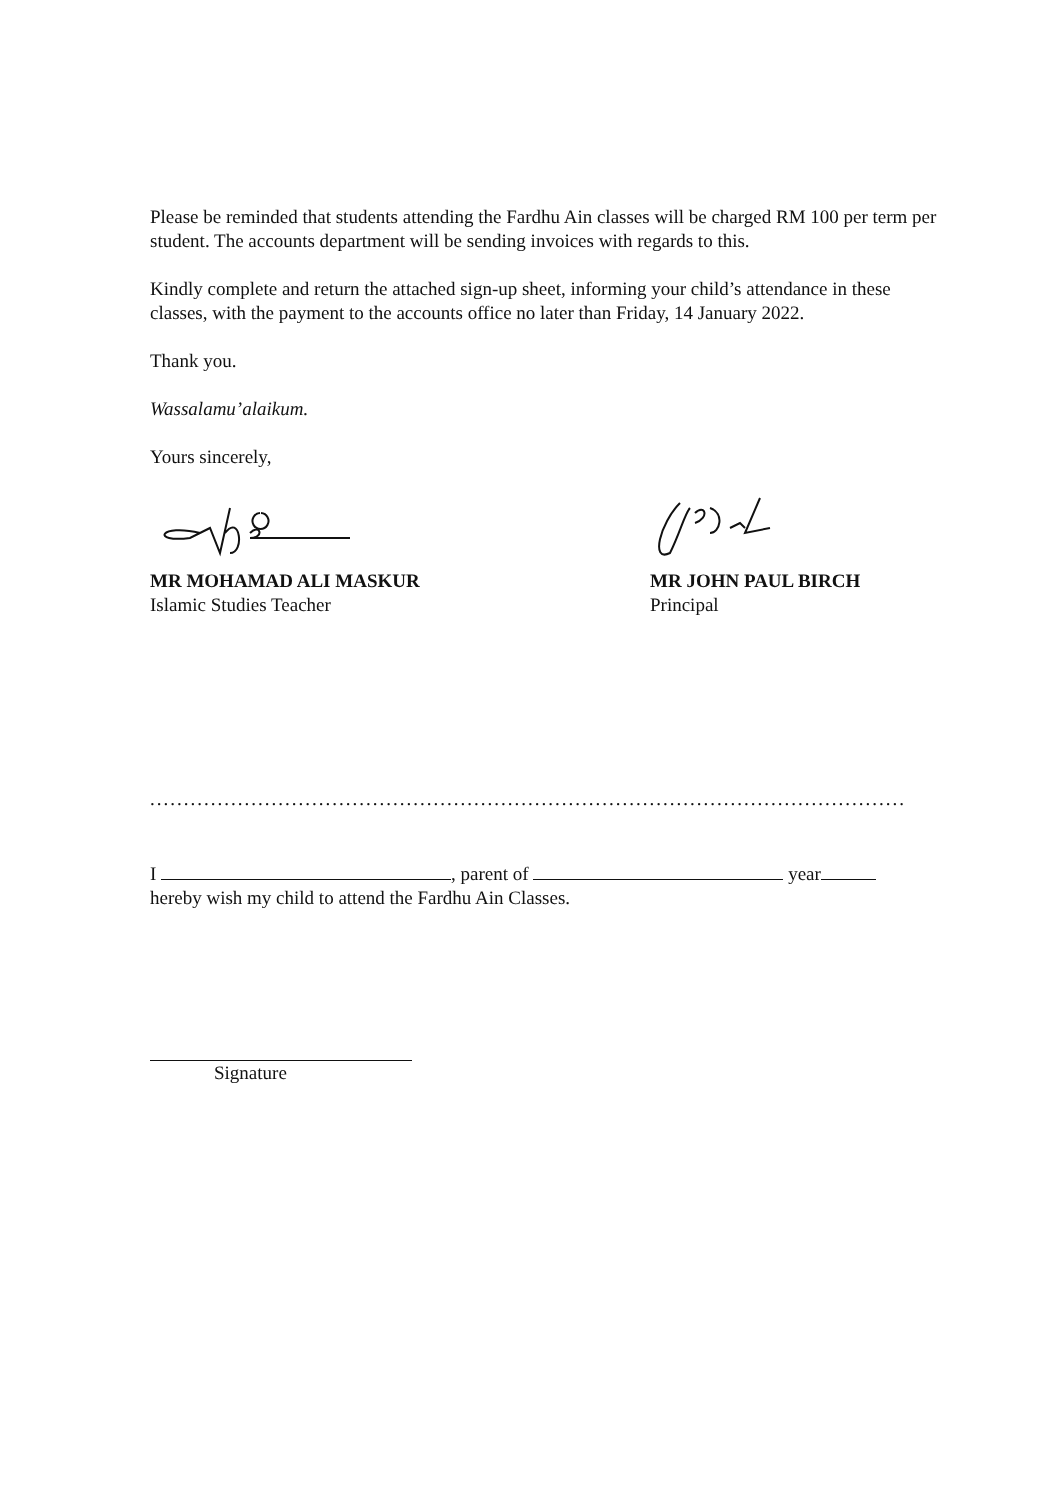Please be reminded that students attending the Fardhu Ain classes will be charged RM 100 per term per student. The accounts department will be sending invoices with regards to this.
Kindly complete and return the attached sign-up sheet, informing your child’s attendance in these classes, with the payment to the accounts office no later than Friday, 14 January 2022.
Thank you.
Wassalamu’alaikum.
Yours sincerely,
MR MOHAMAD ALI MASKUR
Islamic Studies Teacher
MR JOHN PAUL BIRCH
Principal
.............................................................................................................................
I , parent of year
hereby wish my child to attend the Fardhu Ain Classes.
Signature